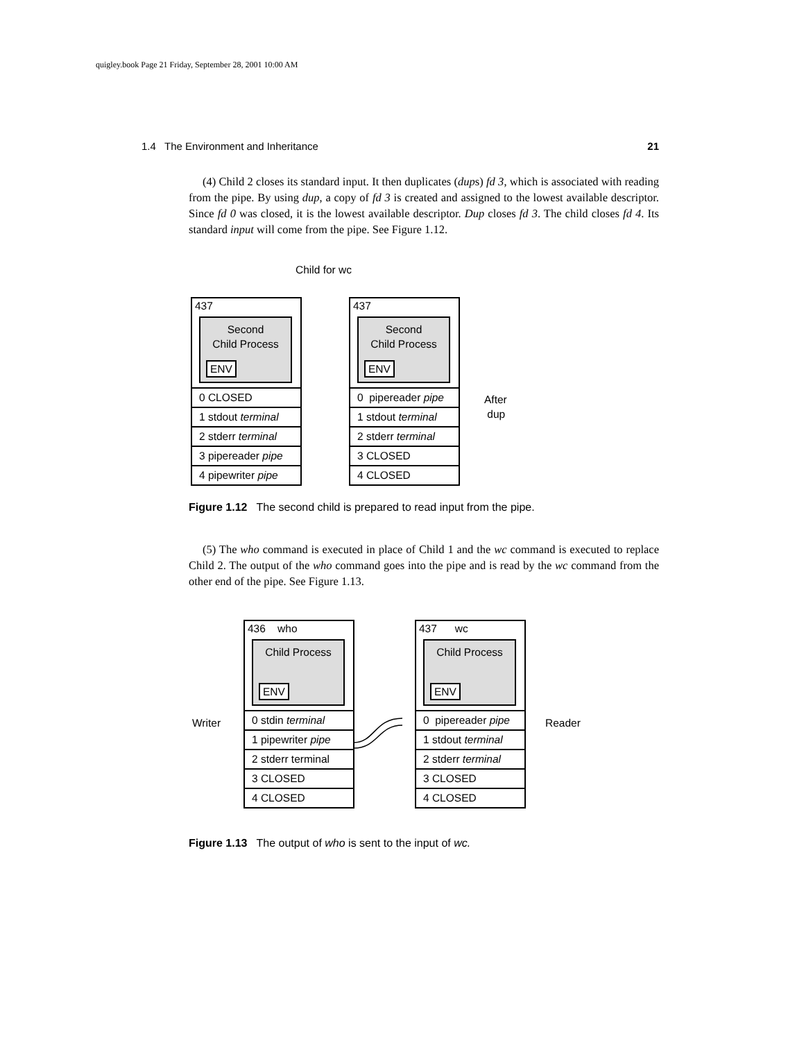quigley.book Page 21 Friday, September 28, 2001 10:00 AM
1.4 The Environment and Inheritance 21
(4) Child 2 closes its standard input. It then duplicates (dups) fd 3, which is associated with reading from the pipe. By using dup, a copy of fd 3 is created and assigned to the lowest available descriptor. Since fd 0 was closed, it is the lowest available descriptor. Dup closes fd 3. The child closes fd 4. Its standard input will come from the pipe. See Figure 1.12.
Child for wc
437
Second
Child Process
ENV
0 CLOSED
1 stdout terminal
2 stderr terminal
3 pipereader pipe
4 pipewriter pipe
437
Second
Child Process
ENV
0 pipereader pipe
1 stdout terminal
2 stderr terminal
3 CLOSED
4 CLOSED
After
dup
Figure 1.12 The second child is prepared to read input from the pipe.
(5) The who command is executed in place of Child 1 and the wc command is executed to replace Child 2. The output of the who command goes into the pipe and is read by the wc command from the other end of the pipe. See Figure 1.13.
Writer
436 who
Child Process
ENV
0 stdin terminal
1 pipewriter pipe
2 stderr terminal
3 CLOSED
4 CLOSED
437 wc
Child Process
ENV
0 pipereader pipe
1 stdout terminal
2 stderr terminal
3 CLOSED
4 CLOSED
Reader
Figure 1.13 The output of who is sent to the input of wc.